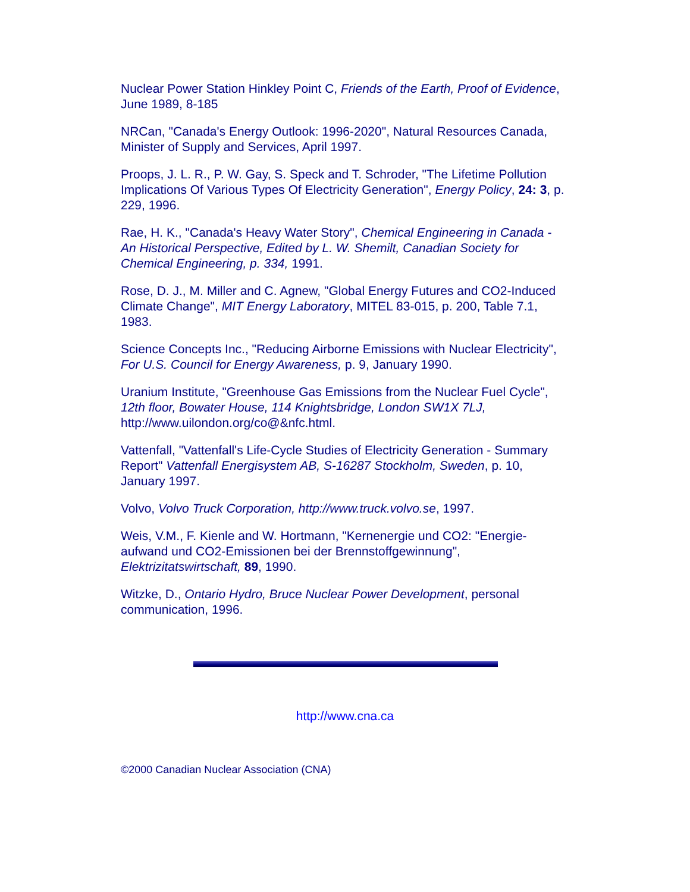Nuclear Power Station Hinkley Point C, Friends of the Earth, Proof of Evidence, June 1989, 8-185
NRCan, "Canada's Energy Outlook: 1996-2020", Natural Resources Canada, Minister of Supply and Services, April 1997.
Proops, J. L. R., P. W. Gay, S. Speck and T. Schroder, "The Lifetime Pollution Implications Of Various Types Of Electricity Generation", Energy Policy, 24: 3, p. 229, 1996.
Rae, H. K., "Canada's Heavy Water Story", Chemical Engineering in Canada - An Historical Perspective, Edited by L. W. Shemilt, Canadian Society for Chemical Engineering, p. 334, 1991.
Rose, D. J., M. Miller and C. Agnew, "Global Energy Futures and CO2-Induced Climate Change", MIT Energy Laboratory, MITEL 83-015, p. 200, Table 7.1, 1983.
Science Concepts Inc., "Reducing Airborne Emissions with Nuclear Electricity", For U.S. Council for Energy Awareness, p. 9, January 1990.
Uranium Institute, "Greenhouse Gas Emissions from the Nuclear Fuel Cycle", 12th floor, Bowater House, 114 Knightsbridge, London SW1X 7LJ, http://www.uilondon.org/co@&nfc.html.
Vattenfall, "Vattenfall's Life-Cycle Studies of Electricity Generation - Summary Report" Vattenfall Energisystem AB, S-16287 Stockholm, Sweden, p. 10, January 1997.
Volvo, Volvo Truck Corporation, http://www.truck.volvo.se, 1997.
Weis, V.M., F. Kienle and W. Hortmann, "Kernenergie und CO2: "Energie-aufwand und CO2-Emissionen bei der Brennstoffgewinnung", Elektrizitatswirtschaft, 89, 1990.
Witzke, D., Ontario Hydro, Bruce Nuclear Power Development, personal communication, 1996.
http://www.cna.ca
©2000 Canadian Nuclear Association (CNA)